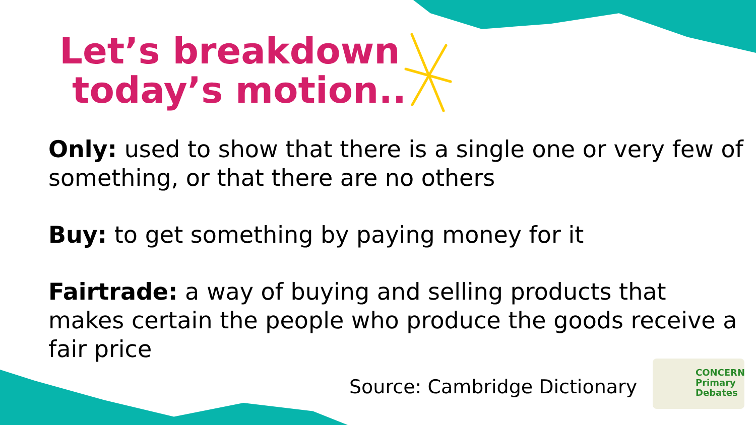Let’s breakdown
today’s motion..
Only: used to show that there is a single one or very few of something, or that there are no others
Buy: to get something by paying money for it
Fairtrade: a way of buying and selling products that makes certain the people who produce the goods receive a fair price
Source: Cambridge Dictionary
CONCERN
Primary
Debates